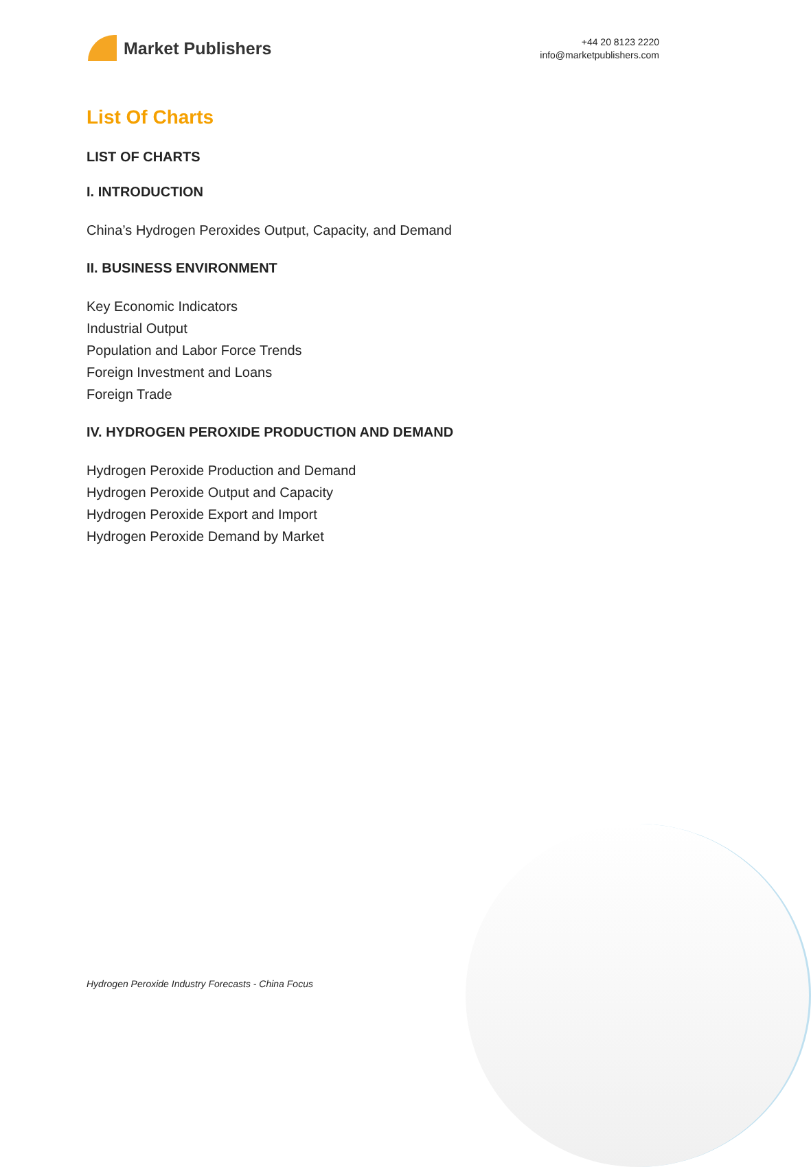Market Publishers
+44 20 8123 2220
info@marketpublishers.com
List Of Charts
LIST OF CHARTS
I. INTRODUCTION
China’s Hydrogen Peroxides Output, Capacity, and Demand
II. BUSINESS ENVIRONMENT
Key Economic Indicators
Industrial Output
Population and Labor Force Trends
Foreign Investment and Loans
Foreign Trade
IV. HYDROGEN PEROXIDE PRODUCTION AND DEMAND
Hydrogen Peroxide Production and Demand
Hydrogen Peroxide Output and Capacity
Hydrogen Peroxide Export and Import
Hydrogen Peroxide Demand by Market
Hydrogen Peroxide Industry Forecasts - China Focus